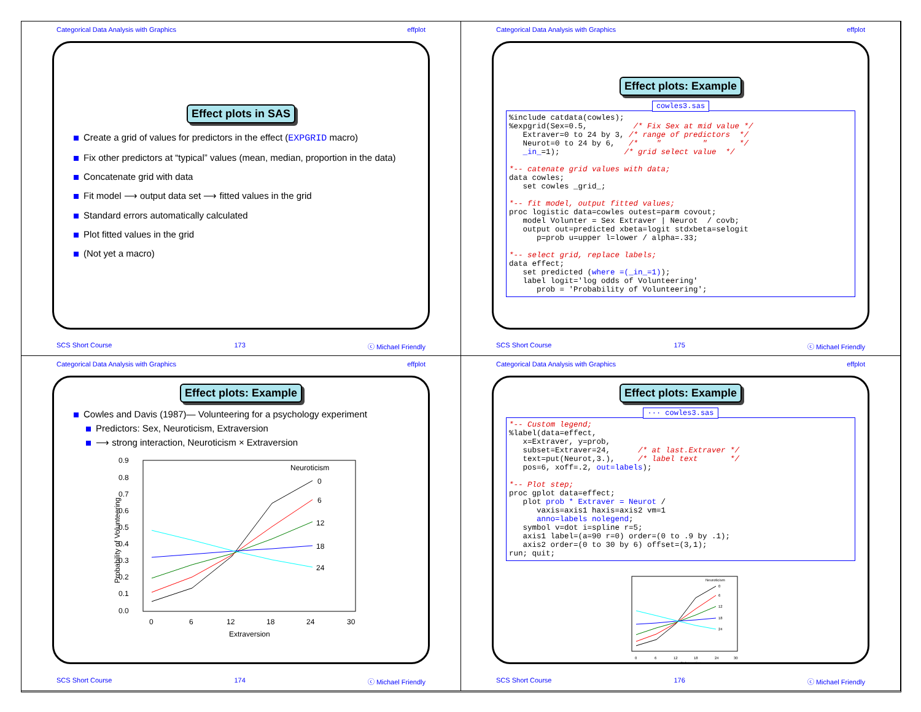Categorical Data Analysis with Graphics effplot
Effect plots in SAS
Create a grid of values for predictors in the effect (EXPGRID macro)
Fix other predictors at “typical” values (mean, median, proportion in the data)
Concatenate grid with data
Fit model ⟶ output data set ⟶ fitted values in the grid
Standard errors automatically calculated
Plot fitted values in the grid
(Not yet a macro)
SCS Short Course 173 ⓒ Michael Friendly
Categorical Data Analysis with Graphics effplot
Effect plots: Example
cowles3.sas
%include catdata(cowles);
%expgrid(Sex=0.5,          /* Fix Sex at mid value */
   Extraver=0 to 24 by 3, /* range of predictors  */
   Neurot=0 to 24 by 6,   /*    "         "       */
   _in_=1);              /* grid select value  */

*-- catenate grid values with data;
data cowles;
   set cowles _grid_;

*-- fit model, output fitted values;
proc logistic data=cowles outest=parm covout;
   model Volunter = Sex Extraver | Neurot  / covb;
   output out=predicted xbeta=logit stdxbeta=selogit
      p=prob u=upper l=lower / alpha=.33;

*-- select grid, replace labels;
data effect;
   set predicted (where =(_in_=1));
   label logit='log odds of Volunteering'
      prob = 'Probability of Volunteering';
SCS Short Course 175 ⓒ Michael Friendly
Categorical Data Analysis with Graphics effplot
Effect plots: Example
Cowles and Davis (1987)— Volunteering for a psychology experiment
Predictors: Sex, Neuroticism, Extraversion
⟶ strong interaction, Neuroticism × Extraversion
0.9
0.8
0.7
0.6
0.5
0.4
0.3
0.2
0.1
0.0
0
6
12
18
24
30
Extraversion
Probability of Volunteering
Neuroticism
0
6
12
18
24
SCS Short Course 174 ⓒ Michael Friendly
Categorical Data Analysis with Graphics effplot
Effect plots: Example
··· cowles3.sas
*-- Custom legend;
%label(data=effect,
   x=Extraver, y=prob,
   subset=Extraver=24,      /* at last.Extraver */
   text=put(Neurot,3.),     /* label text       */
   pos=6, xoff=.2, out=labels);

*-- Plot step;
proc gplot data=effect;
   plot prob * Extraver = Neurot /
      vaxis=axis1 haxis=axis2 vm=1
      anno=labels nolegend;
   symbol v=dot i=spline r=5;
   axis1 label=(a=90 r=0) order=(0 to .9 by .1);
   axis2 order=(0 to 30 by 6) offset=(3,1);
run; quit;
Neuroticism
Extraversion
0
6
12
18
24
30
0
6
12
18
24
SCS Short Course 176 ⓒ Michael Friendly